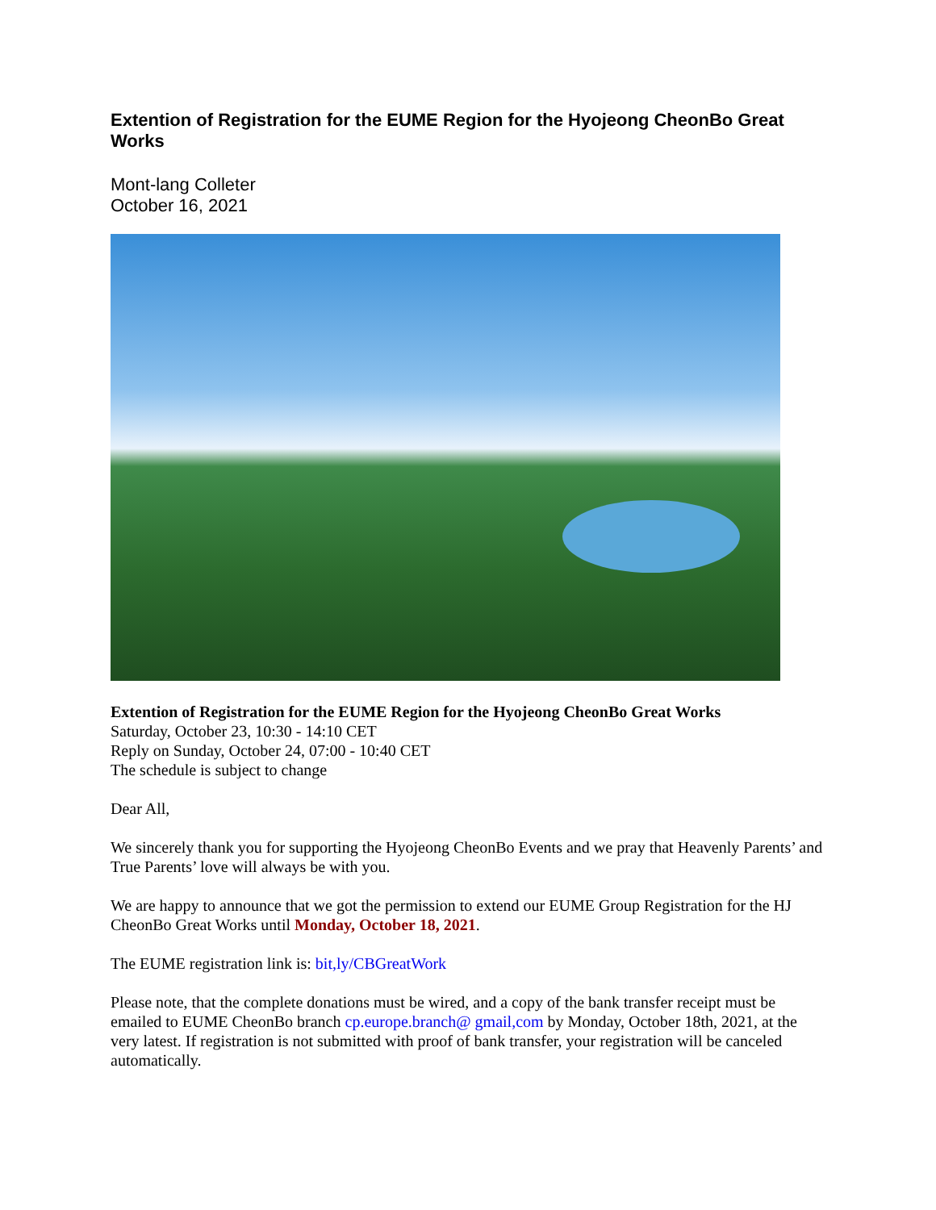Extention of Registration for the EUME Region for the Hyojeong CheonBo Great Works
Mont-lang Colleter
October 16, 2021
Extention of Registration for the EUME Region for the Hyojeong CheonBo Great Works
Saturday, October 23, 10:30 - 14:10 CET
Reply on Sunday, October 24, 07:00 - 10:40 CET
The schedule is subject to change
Dear All,
We sincerely thank you for supporting the Hyojeong CheonBo Events and we pray that Heavenly Parents’ and True Parents’ love will always be with you.
We are happy to announce that we got the permission to extend our EUME Group Registration for the HJ CheonBo Great Works until Monday, October 18, 2021.
The EUME registration link is: bit,ly/CBGreatWork
Please note, that the complete donations must be wired, and a copy of the bank transfer receipt must be emailed to EUME CheonBo branch cp.europe.branch@ gmail,com by Monday, October 18th, 2021, at the very latest. If registration is not submitted with proof of bank transfer, your registration will be canceled automatically.